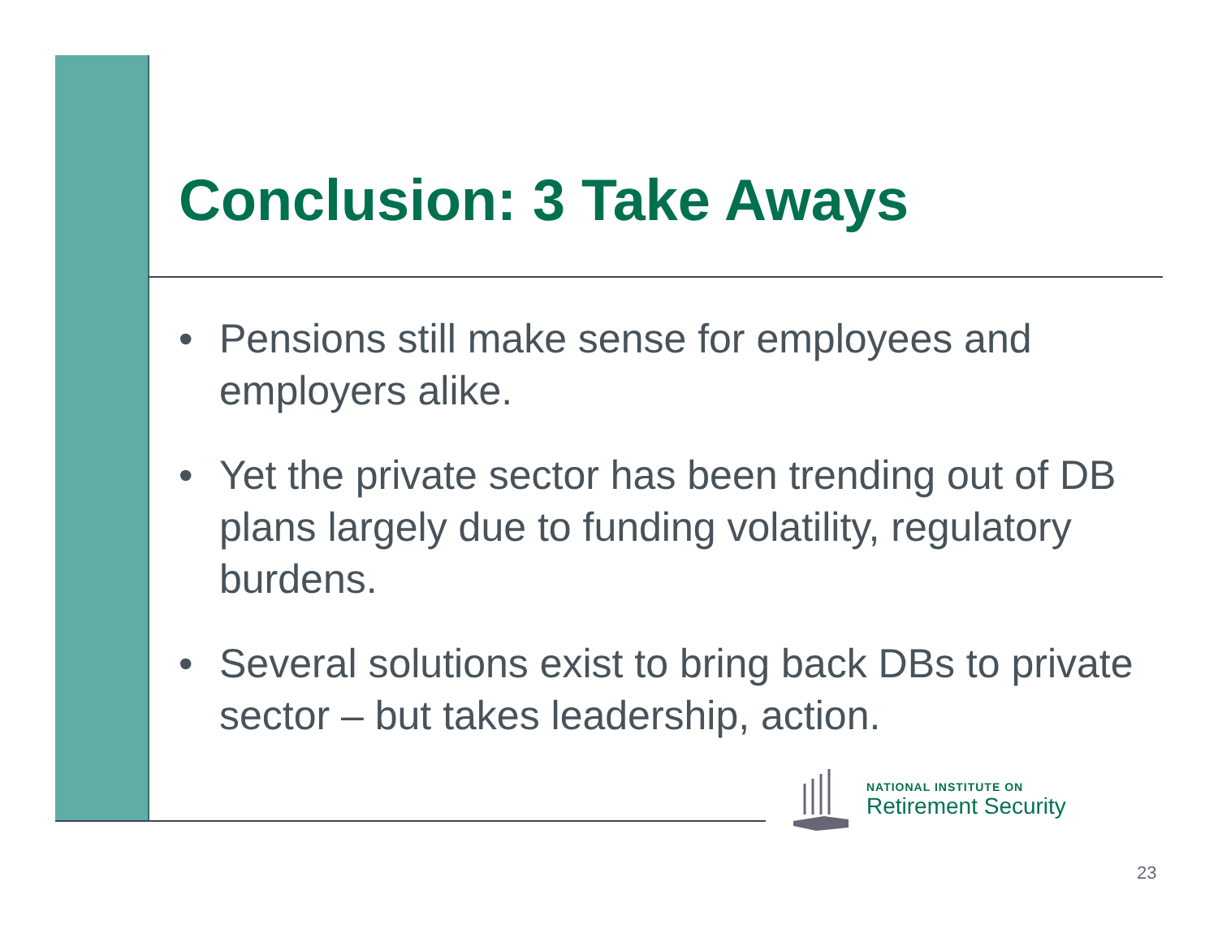Conclusion: 3 Take Aways
• Pensions still make sense for employees and employers alike.
• Yet the private sector has been trending out of DB plans largely due to funding volatility, regulatory burdens.
• Several solutions exist to bring back DBs to private sector – but takes leadership, action.
NATIONAL INSTITUTE ON
Retirement Security
23